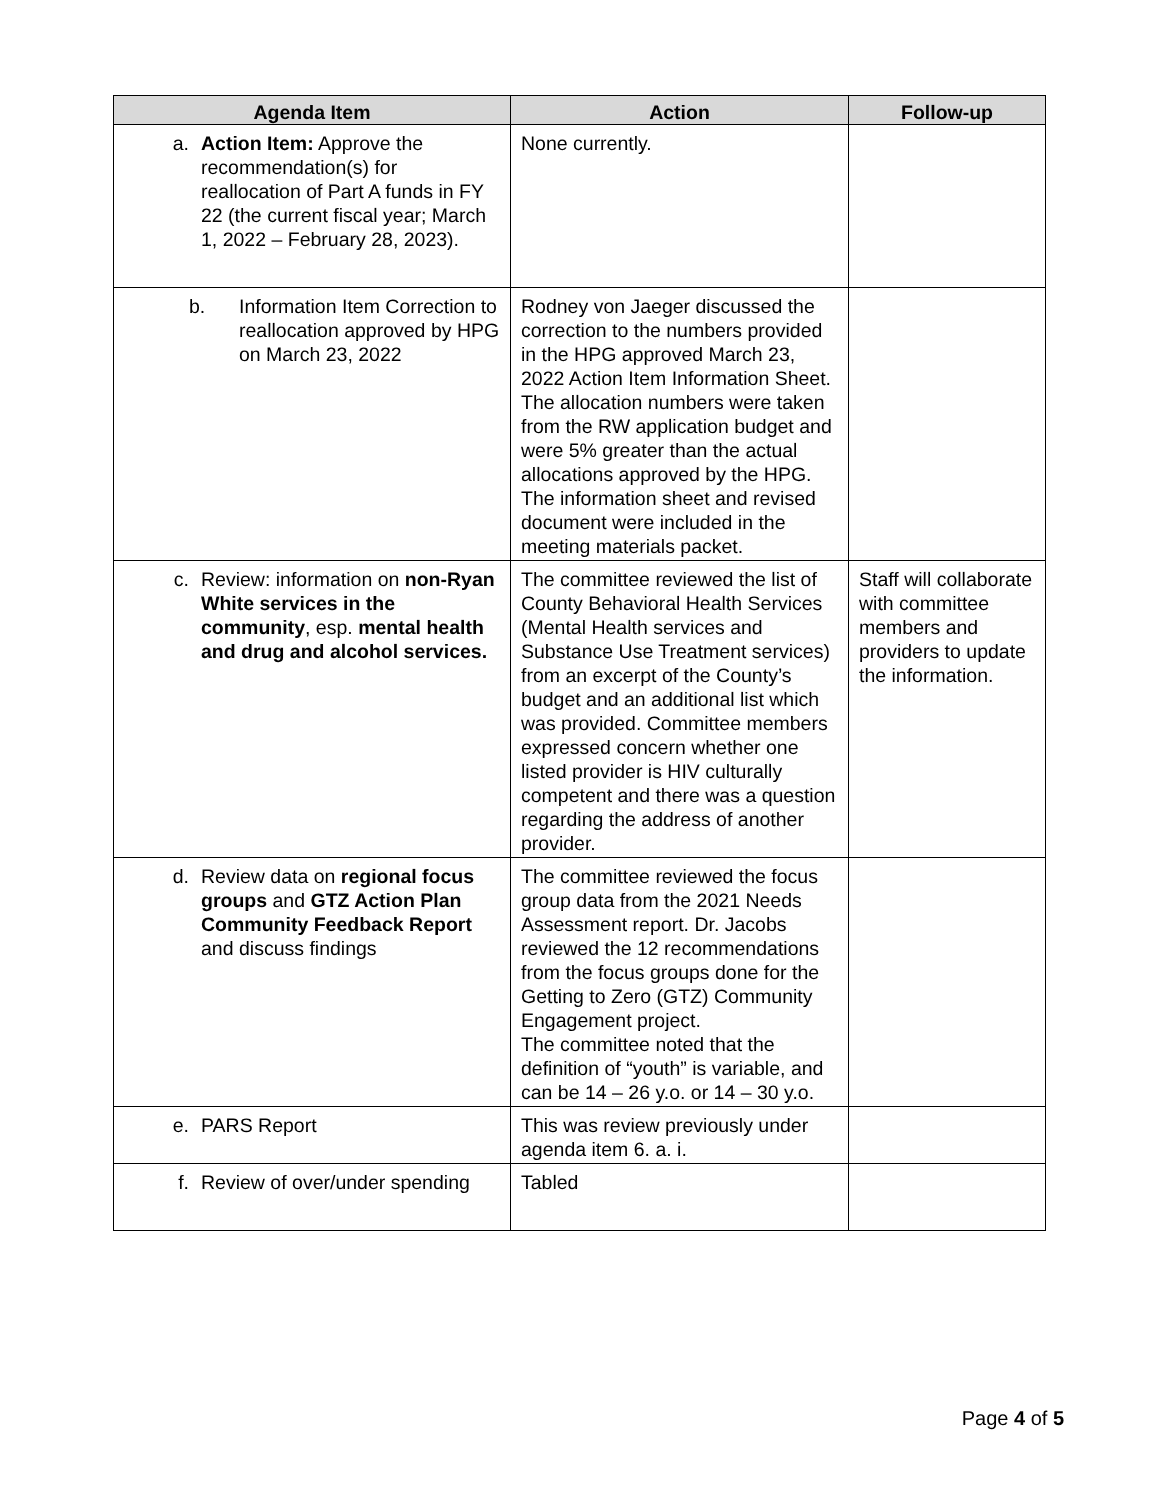| Agenda Item | Action | Follow-up |
| --- | --- | --- |
| a. Action Item: Approve the recommendation(s) for reallocation of Part A funds in FY 22 (the current fiscal year; March 1, 2022 – February 28, 2023). | None currently. | |
| b. Information Item Correction to reallocation approved by HPG on March 23, 2022 | Rodney von Jaeger discussed the correction to the numbers provided in the HPG approved March 23, 2022 Action Item Information Sheet. The allocation numbers were taken from the RW application budget and were 5% greater than the actual allocations approved by the HPG. The information sheet and revised document were included in the meeting materials packet. | |
| c. Review: information on non-Ryan White services in the community , esp. mental health and drug and alcohol services. | The committee reviewed the list of County Behavioral Health Services (Mental Health services and Substance Use Treatment services) from an excerpt of the County’s budget and an additional list which was provided. Committee members expressed concern whether one listed provider is HIV culturally competent and there was a question regarding the address of another provider. | Staff will collaborate with committee members and providers to update the information. |
| d. Review data on regional focus groups and GTZ Action Plan Community Feedback Report and discuss findings | The committee reviewed the focus group data from the 2021 Needs Assessment report. Dr. Jacobs reviewed the 12 recommendations from the focus groups done for the Getting to Zero (GTZ) Community Engagement project. The committee noted that the definition of “youth” is variable, and can be 14 – 26 y.o. or 14 – 30 y.o. | |
| e. PARS Report | This was review previously under agenda item 6. a. i. | |
| f. Review of over/under spending | Tabled | |
Page 4 of 5